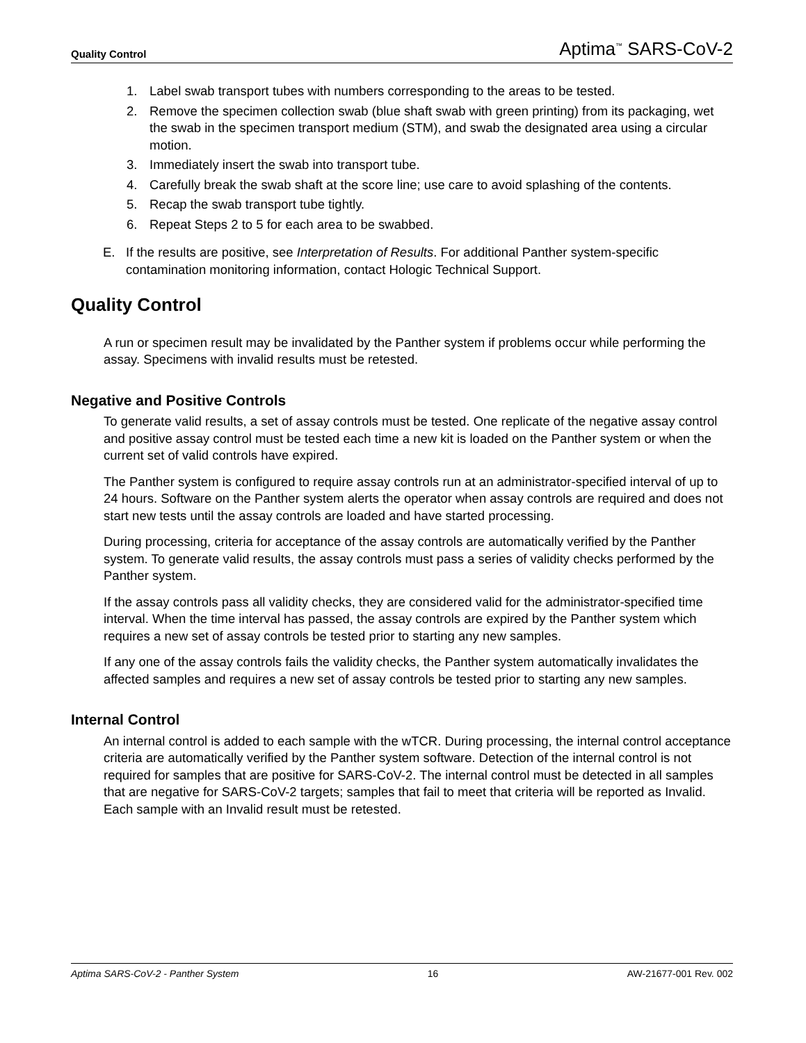Quality Control Aptima<sup>™</sup> SARS-CoV-2
1. Label swab transport tubes with numbers corresponding to the areas to be tested.
2. Remove the specimen collection swab (blue shaft swab with green printing) from its packaging, wet the swab in the specimen transport medium (STM), and swab the designated area using a circular motion.
3. Immediately insert the swab into transport tube.
4. Carefully break the swab shaft at the score line; use care to avoid splashing of the contents.
5. Recap the swab transport tube tightly.
6. Repeat Steps 2 to 5 for each area to be swabbed.
E. If the results are positive, see Interpretation of Results. For additional Panther system-specific contamination monitoring information, contact Hologic Technical Support.
Quality Control
A run or specimen result may be invalidated by the Panther system if problems occur while performing the assay. Specimens with invalid results must be retested.
Negative and Positive Controls
To generate valid results, a set of assay controls must be tested. One replicate of the negative assay control and positive assay control must be tested each time a new kit is loaded on the Panther system or when the current set of valid controls have expired.
The Panther system is configured to require assay controls run at an administrator-specified interval of up to 24 hours. Software on the Panther system alerts the operator when assay controls are required and does not start new tests until the assay controls are loaded and have started processing.
During processing, criteria for acceptance of the assay controls are automatically verified by the Panther system. To generate valid results, the assay controls must pass a series of validity checks performed by the Panther system.
If the assay controls pass all validity checks, they are considered valid for the administrator-specified time interval. When the time interval has passed, the assay controls are expired by the Panther system which requires a new set of assay controls be tested prior to starting any new samples.
If any one of the assay controls fails the validity checks, the Panther system automatically invalidates the affected samples and requires a new set of assay controls be tested prior to starting any new samples.
Internal Control
An internal control is added to each sample with the wTCR. During processing, the internal control acceptance criteria are automatically verified by the Panther system software. Detection of the internal control is not required for samples that are positive for SARS-CoV-2. The internal control must be detected in all samples that are negative for SARS-CoV-2 targets; samples that fail to meet that criteria will be reported as Invalid. Each sample with an Invalid result must be retested.
Aptima SARS-CoV-2 - Panther System 16 AW-21677-001 Rev. 002